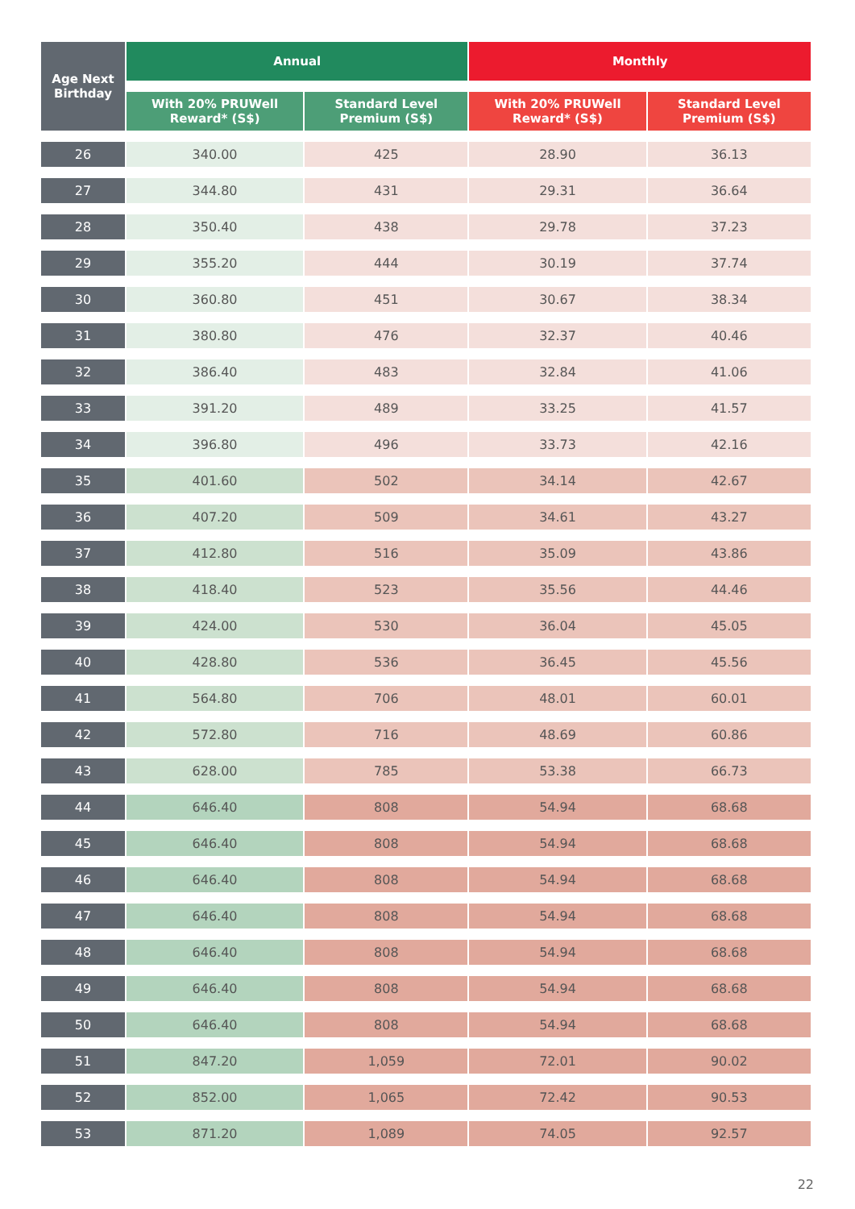| Age Next Birthday | Annual | | Monthly | |
| --- | --- | --- | --- | --- |
| | With 20% PRUWell Reward* (S$) | Standard Level Premium (S$) | With 20% PRUWell Reward* (S$) | Standard Level Premium (S$) |
| 26 | 340.00 | 425 | 28.90 | 36.13 |
| 27 | 344.80 | 431 | 29.31 | 36.64 |
| 28 | 350.40 | 438 | 29.78 | 37.23 |
| 29 | 355.20 | 444 | 30.19 | 37.74 |
| 30 | 360.80 | 451 | 30.67 | 38.34 |
| 31 | 380.80 | 476 | 32.37 | 40.46 |
| 32 | 386.40 | 483 | 32.84 | 41.06 |
| 33 | 391.20 | 489 | 33.25 | 41.57 |
| 34 | 396.80 | 496 | 33.73 | 42.16 |
| 35 | 401.60 | 502 | 34.14 | 42.67 |
| 36 | 407.20 | 509 | 34.61 | 43.27 |
| 37 | 412.80 | 516 | 35.09 | 43.86 |
| 38 | 418.40 | 523 | 35.56 | 44.46 |
| 39 | 424.00 | 530 | 36.04 | 45.05 |
| 40 | 428.80 | 536 | 36.45 | 45.56 |
| 41 | 564.80 | 706 | 48.01 | 60.01 |
| 42 | 572.80 | 716 | 48.69 | 60.86 |
| 43 | 628.00 | 785 | 53.38 | 66.73 |
| 44 | 646.40 | 808 | 54.94 | 68.68 |
| 45 | 646.40 | 808 | 54.94 | 68.68 |
| 46 | 646.40 | 808 | 54.94 | 68.68 |
| 47 | 646.40 | 808 | 54.94 | 68.68 |
| 48 | 646.40 | 808 | 54.94 | 68.68 |
| 49 | 646.40 | 808 | 54.94 | 68.68 |
| 50 | 646.40 | 808 | 54.94 | 68.68 |
| 51 | 847.20 | 1,059 | 72.01 | 90.02 |
| 52 | 852.00 | 1,065 | 72.42 | 90.53 |
| 53 | 871.20 | 1,089 | 74.05 | 92.57 |
22